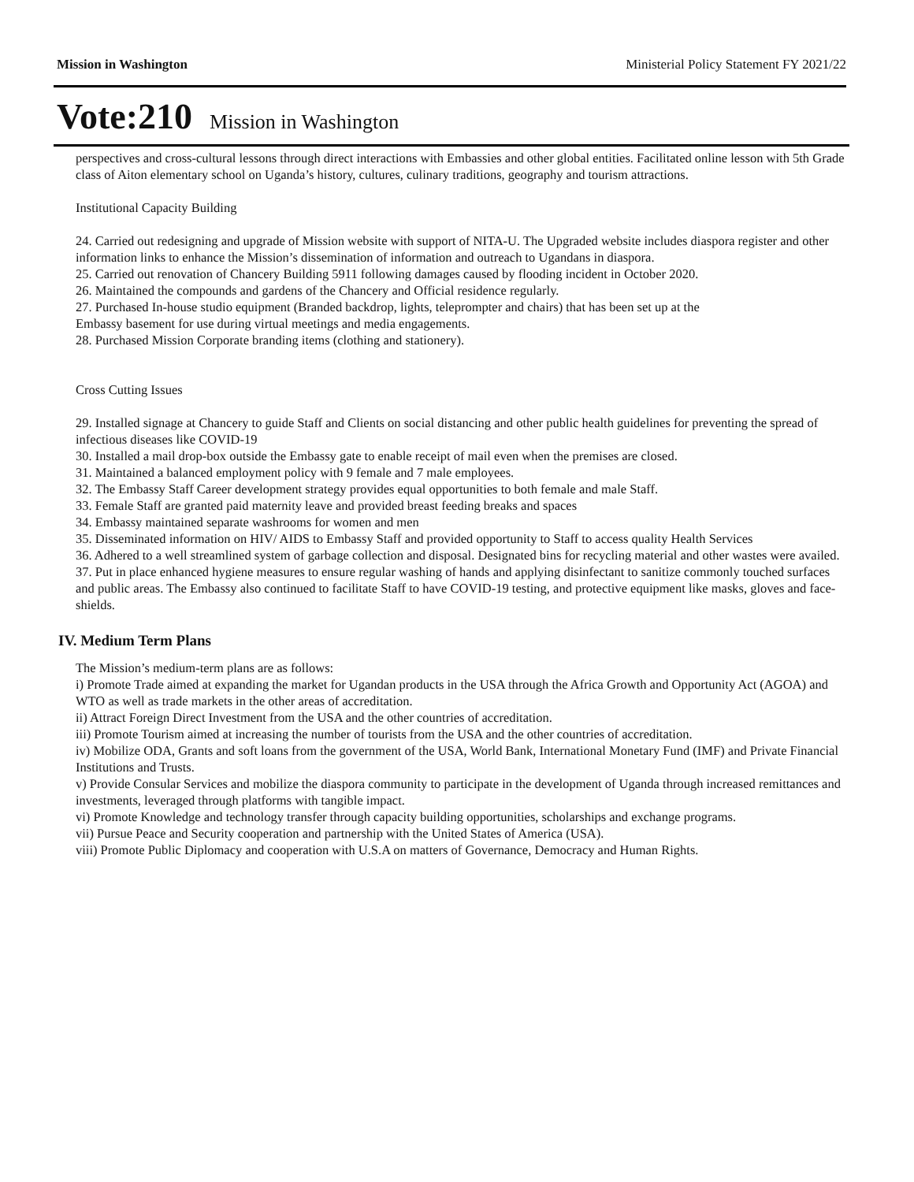Mission in Washington Ministerial Policy Statement FY 2021/22
Vote:210 Mission in Washington
perspectives and cross-cultural lessons through direct interactions with Embassies and other global entities. Facilitated online lesson with 5th Grade class of Aiton elementary school on Uganda’s history, cultures, culinary traditions, geography and tourism attractions.
Institutional Capacity Building
24. Carried out redesigning and upgrade of Mission website with support of NITA-U. The Upgraded website includes diaspora register and other information links to enhance the Mission’s dissemination of information and outreach to Ugandans in diaspora.
25. Carried out renovation of Chancery Building 5911 following damages caused by flooding incident in October 2020.
26. Maintained the compounds and gardens of the Chancery and Official residence regularly.
27. Purchased In-house studio equipment (Branded backdrop, lights, teleprompter and chairs) that has been set up at the
Embassy basement for use during virtual meetings and media engagements.
28. Purchased Mission Corporate branding items (clothing and stationery).
Cross Cutting Issues
29. Installed signage at Chancery to guide Staff and Clients on social distancing and other public health guidelines for preventing the spread of infectious diseases like COVID-19
30. Installed a mail drop-box outside the Embassy gate to enable receipt of mail even when the premises are closed.
31. Maintained a balanced employment policy with 9 female and 7 male employees.
32. The Embassy Staff Career development strategy provides equal opportunities to both female and male Staff.
33. Female Staff are granted paid maternity leave and provided breast feeding breaks and spaces
34. Embassy maintained separate washrooms for women and men
35. Disseminated information on HIV/ AIDS to Embassy Staff and provided opportunity to Staff to access quality Health Services
36. Adhered to a well streamlined system of garbage collection and disposal. Designated bins for recycling material and other wastes were availed.
37. Put in place enhanced hygiene measures to ensure regular washing of hands and applying disinfectant to sanitize commonly touched surfaces and public areas. The Embassy also continued to facilitate Staff to have COVID-19 testing, and protective equipment like masks, gloves and face-shields.
IV. Medium Term Plans
The Mission’s medium-term plans are as follows:
i) Promote Trade aimed at expanding the market for Ugandan products in the USA through the Africa Growth and Opportunity Act (AGOA) and WTO as well as trade markets in the other areas of accreditation.
ii) Attract Foreign Direct Investment from the USA and the other countries of accreditation.
iii) Promote Tourism aimed at increasing the number of tourists from the USA and the other countries of accreditation.
iv) Mobilize ODA, Grants and soft loans from the government of the USA, World Bank, International Monetary Fund (IMF) and Private Financial Institutions and Trusts.
v) Provide Consular Services and mobilize the diaspora community to participate in the development of Uganda through increased remittances and investments, leveraged through platforms with tangible impact.
vi) Promote Knowledge and technology transfer through capacity building opportunities, scholarships and exchange programs.
vii) Pursue Peace and Security cooperation and partnership with the United States of America (USA).
viii) Promote Public Diplomacy and cooperation with U.S.A on matters of Governance, Democracy and Human Rights.